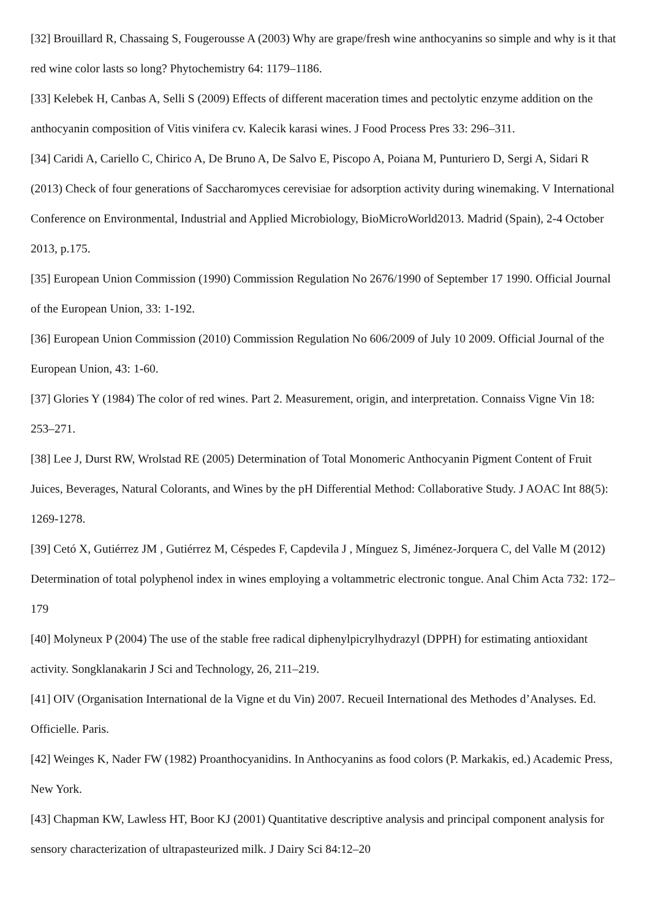[32] Brouillard R, Chassaing S, Fougerousse A (2003) Why are grape/fresh wine anthocyanins so simple and why is it that red wine color lasts so long? Phytochemistry 64: 1179–1186.
[33] Kelebek H, Canbas A, Selli S (2009) Effects of different maceration times and pectolytic enzyme addition on the anthocyanin composition of Vitis vinifera cv. Kalecik karasi wines. J Food Process Pres 33: 296–311.
[34] Caridi A, Cariello C, Chirico A, De Bruno A, De Salvo E, Piscopo A, Poiana M, Punturiero D, Sergi A, Sidari R (2013) Check of four generations of Saccharomyces cerevisiae for adsorption activity during winemaking. V International Conference on Environmental, Industrial and Applied Microbiology, BioMicroWorld2013. Madrid (Spain), 2-4 October 2013, p.175.
[35] European Union Commission (1990) Commission Regulation No 2676/1990 of September 17 1990. Official Journal of the European Union, 33: 1-192.
[36] European Union Commission (2010) Commission Regulation No 606/2009 of July 10 2009. Official Journal of the European Union, 43: 1-60.
[37] Glories Y (1984) The color of red wines. Part 2. Measurement, origin, and interpretation. Connaiss Vigne Vin 18: 253–271.
[38] Lee J, Durst RW, Wrolstad RE (2005) Determination of Total Monomeric Anthocyanin Pigment Content of Fruit Juices, Beverages, Natural Colorants, and Wines by the pH Differential Method: Collaborative Study. J AOAC Int 88(5): 1269-1278.
[39] Cetó X, Gutiérrez JM , Gutiérrez M, Céspedes F, Capdevila J , Mínguez S, Jiménez-Jorquera C, del Valle M (2012) Determination of total polyphenol index in wines employing a voltammetric electronic tongue. Anal Chim Acta 732: 172–179
[40] Molyneux P (2004) The use of the stable free radical diphenylpicrylhydrazyl (DPPH) for estimating antioxidant activity. Songklanakarin J Sci and Technology, 26, 211–219.
[41] OIV (Organisation International de la Vigne et du Vin) 2007. Recueil International des Methodes d’Analyses. Ed. Officielle. Paris.
[42] Weinges K, Nader FW (1982) Proanthocyanidins. In Anthocyanins as food colors (P. Markakis, ed.) Academic Press, New York.
[43] Chapman KW, Lawless HT, Boor KJ (2001) Quantitative descriptive analysis and principal component analysis for sensory characterization of ultrapasteurized milk. J Dairy Sci 84:12–20